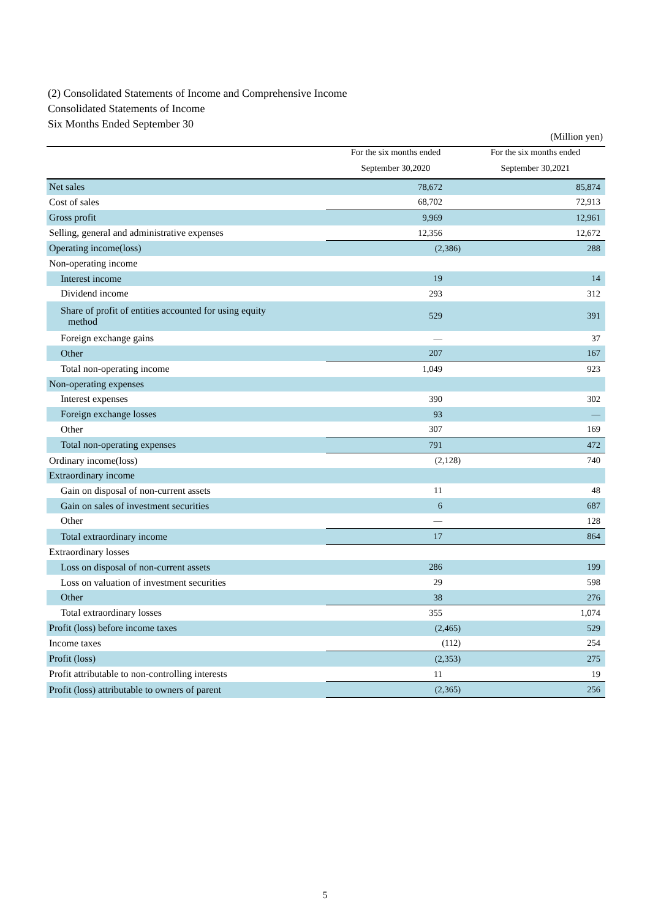(2) Consolidated Statements of Income and Comprehensive Income
Consolidated Statements of Income
Six Months Ended September 30
(Million yen)
| | For the six months ended September 30,2020 | For the six months ended September 30,2021 |
| --- | --- | --- |
| Net sales | 78,672 | 85,874 |
| Cost of sales | 68,702 | 72,913 |
| Gross profit | 9,969 | 12,961 |
| Selling, general and administrative expenses | 12,356 | 12,672 |
| Operating income(loss) | (2,386) | 288 |
| Non-operating income | | |
| Interest income | 19 | 14 |
| Dividend income | 293 | 312 |
| Share of profit of entities accounted for using equity method | 529 | 391 |
| Foreign exchange gains | — | 37 |
| Other | 207 | 167 |
| Total non-operating income | 1,049 | 923 |
| Non-operating expenses | | |
| Interest expenses | 390 | 302 |
| Foreign exchange losses | 93 | — |
| Other | 307 | 169 |
| Total non-operating expenses | 791 | 472 |
| Ordinary income(loss) | (2,128) | 740 |
| Extraordinary income | | |
| Gain on disposal of non-current assets | 11 | 48 |
| Gain on sales of investment securities | 6 | 687 |
| Other | — | 128 |
| Total extraordinary income | 17 | 864 |
| Extraordinary losses | | |
| Loss on disposal of non-current assets | 286 | 199 |
| Loss on valuation of investment securities | 29 | 598 |
| Other | 38 | 276 |
| Total extraordinary losses | 355 | 1,074 |
| Profit (loss) before income taxes | (2,465) | 529 |
| Income taxes | (112) | 254 |
| Profit (loss) | (2,353) | 275 |
| Profit attributable to non-controlling interests | 11 | 19 |
| Profit (loss) attributable to owners of parent | (2,365) | 256 |
5